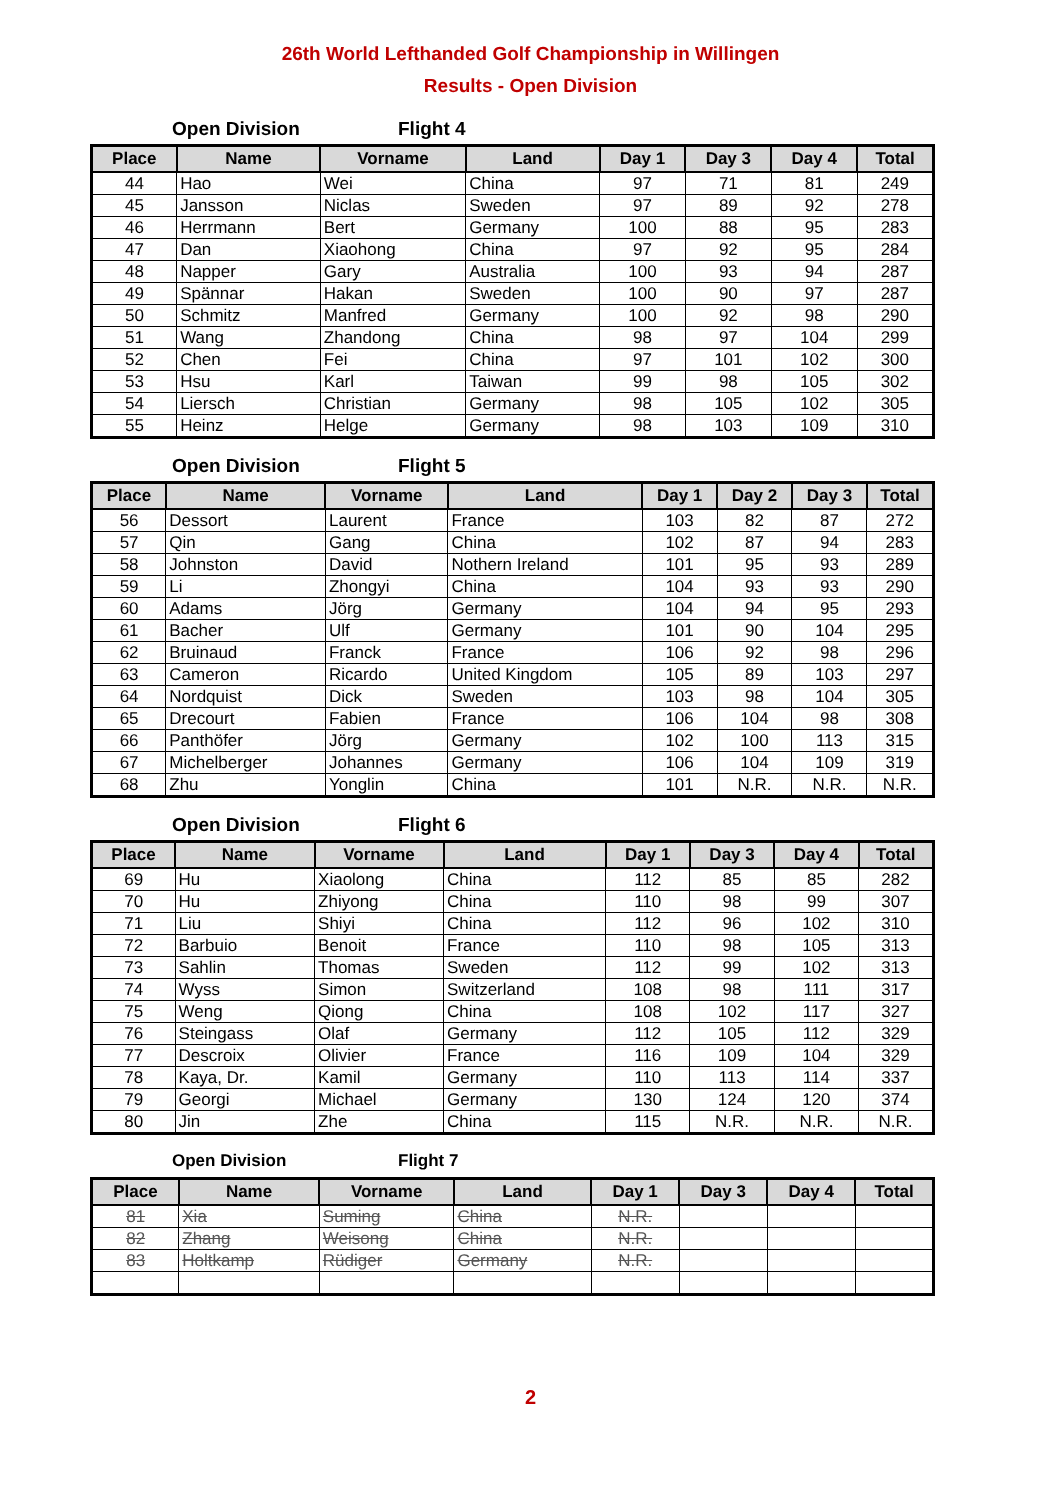26th World Lefthanded Golf Championship in Willingen
Results - Open Division
Open Division Flight 4
| Place | Name | Vorname | Land | Day 1 | Day 3 | Day 4 | Total |
| --- | --- | --- | --- | --- | --- | --- | --- |
| 44 | Hao | Wei | China | 97 | 71 | 81 | 249 |
| 45 | Jansson | Niclas | Sweden | 97 | 89 | 92 | 278 |
| 46 | Herrmann | Bert | Germany | 100 | 88 | 95 | 283 |
| 47 | Dan | Xiaohong | China | 97 | 92 | 95 | 284 |
| 48 | Napper | Gary | Australia | 100 | 93 | 94 | 287 |
| 49 | Spännar | Hakan | Sweden | 100 | 90 | 97 | 287 |
| 50 | Schmitz | Manfred | Germany | 100 | 92 | 98 | 290 |
| 51 | Wang | Zhandong | China | 98 | 97 | 104 | 299 |
| 52 | Chen | Fei | China | 97 | 101 | 102 | 300 |
| 53 | Hsu | Karl | Taiwan | 99 | 98 | 105 | 302 |
| 54 | Liersch | Christian | Germany | 98 | 105 | 102 | 305 |
| 55 | Heinz | Helge | Germany | 98 | 103 | 109 | 310 |
Open Division Flight 5
| Place | Name | Vorname | Land | Day 1 | Day 2 | Day 3 | Total |
| --- | --- | --- | --- | --- | --- | --- | --- |
| 56 | Dessort | Laurent | France | 103 | 82 | 87 | 272 |
| 57 | Qin | Gang | China | 102 | 87 | 94 | 283 |
| 58 | Johnston | David | Nothern Ireland | 101 | 95 | 93 | 289 |
| 59 | Li | Zhongyi | China | 104 | 93 | 93 | 290 |
| 60 | Adams | Jörg | Germany | 104 | 94 | 95 | 293 |
| 61 | Bacher | Ulf | Germany | 101 | 90 | 104 | 295 |
| 62 | Bruinaud | Franck | France | 106 | 92 | 98 | 296 |
| 63 | Cameron | Ricardo | United Kingdom | 105 | 89 | 103 | 297 |
| 64 | Nordquist | Dick | Sweden | 103 | 98 | 104 | 305 |
| 65 | Drecourt | Fabien | France | 106 | 104 | 98 | 308 |
| 66 | Panthöfer | Jörg | Germany | 102 | 100 | 113 | 315 |
| 67 | Michelberger | Johannes | Germany | 106 | 104 | 109 | 319 |
| 68 | Zhu | Yonglin | China | 101 | N.R. | N.R. | N.R. |
Open Division Flight 6
| Place | Name | Vorname | Land | Day 1 | Day 3 | Day 4 | Total |
| --- | --- | --- | --- | --- | --- | --- | --- |
| 69 | Hu | Xiaolong | China | 112 | 85 | 85 | 282 |
| 70 | Hu | Zhiyong | China | 110 | 98 | 99 | 307 |
| 71 | Liu | Shiyi | China | 112 | 96 | 102 | 310 |
| 72 | Barbuio | Benoit | France | 110 | 98 | 105 | 313 |
| 73 | Sahlin | Thomas | Sweden | 112 | 99 | 102 | 313 |
| 74 | Wyss | Simon | Switzerland | 108 | 98 | 111 | 317 |
| 75 | Weng | Qiong | China | 108 | 102 | 117 | 327 |
| 76 | Steingass | Olaf | Germany | 112 | 105 | 112 | 329 |
| 77 | Descroix | Olivier | France | 116 | 109 | 104 | 329 |
| 78 | Kaya, Dr. | Kamil | Germany | 110 | 113 | 114 | 337 |
| 79 | Georgi | Michael | Germany | 130 | 124 | 120 | 374 |
| 80 | Jin | Zhe | China | 115 | N.R. | N.R. | N.R. |
Open Division Flight 7
| Place | Name | Vorname | Land | Day 1 | Day 3 | Day 4 | Total |
| --- | --- | --- | --- | --- | --- | --- | --- |
| 81 | Xia | Suming | China | N.R. | | | |
| 82 | Zhang | Weisong | China | N.R. | | | |
| 83 | Holtkamp | Rüdiger | Germany | N.R. | | | |
2